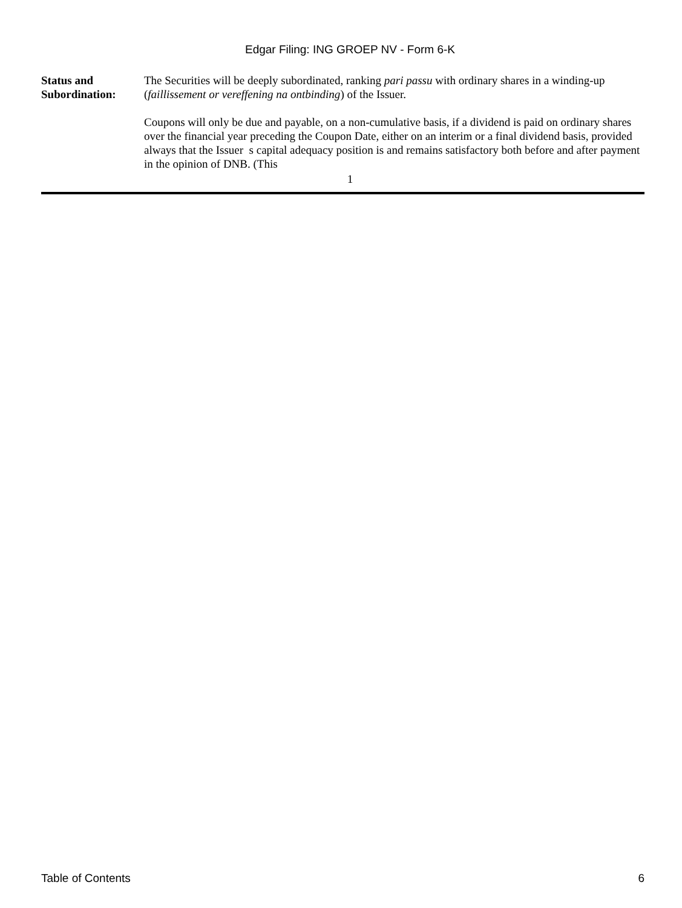Edgar Filing: ING GROEP NV - Form 6-K
Status and
Subordination:
The Securities will be deeply subordinated, ranking pari passu with ordinary shares in a winding-up (faillissement or vereffening na ontbinding) of the Issuer.
Coupons will only be due and payable, on a non-cumulative basis, if a dividend is paid on ordinary shares over the financial year preceding the Coupon Date, either on an interim or a final dividend basis, provided always that the Issuer s capital adequacy position is and remains satisfactory both before and after payment in the opinion of DNB. (This
1
Table of Contents 6